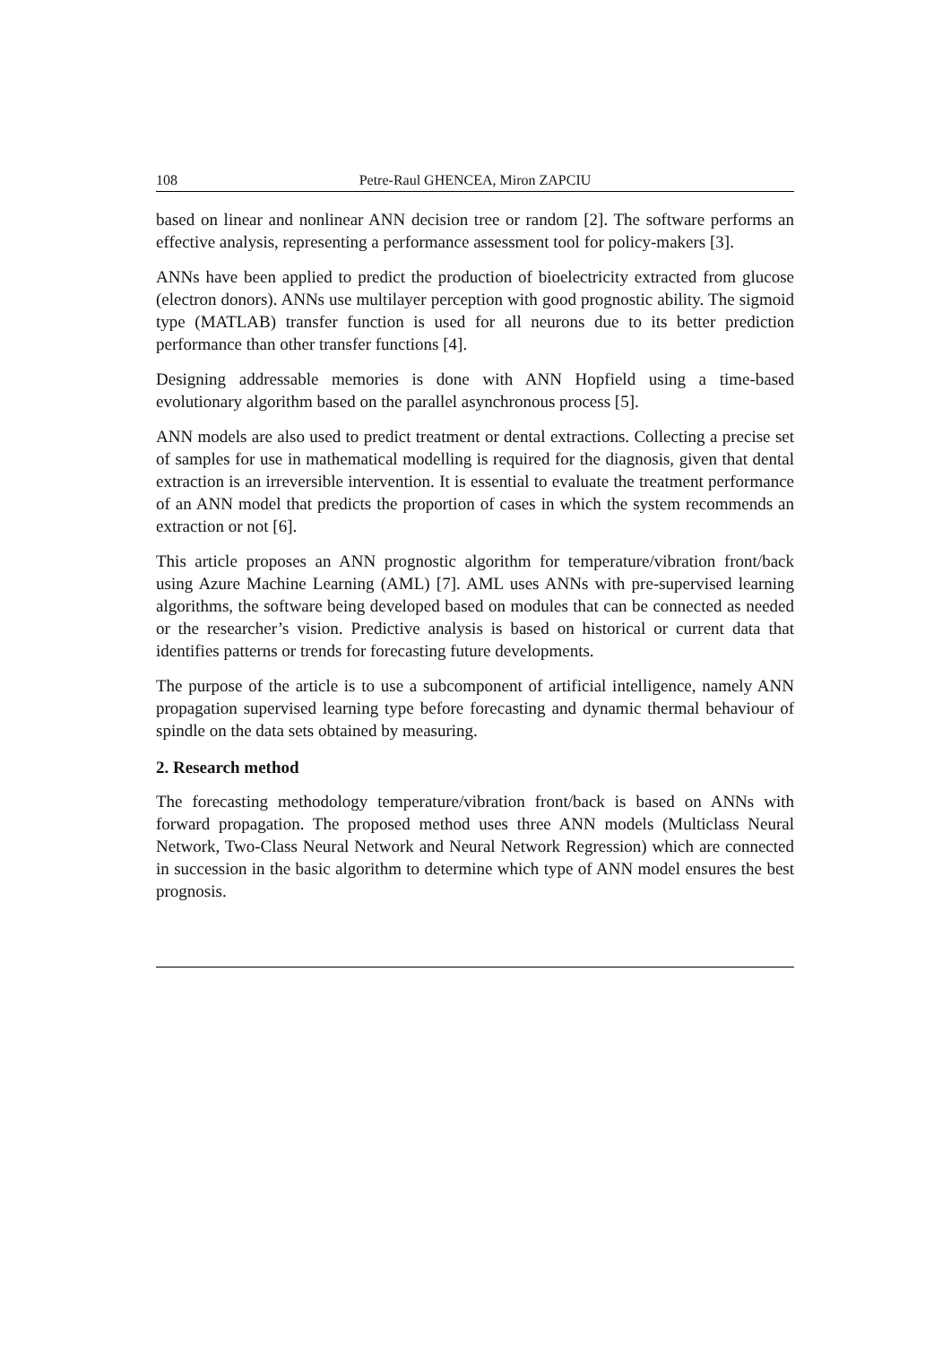108 Petre-Raul GHENCEA, Miron ZAPCIU
based on linear and nonlinear ANN decision tree or random [2]. The software performs an effective analysis, representing a performance assessment tool for policy-makers [3].
ANNs have been applied to predict the production of bioelectricity extracted from glucose (electron donors). ANNs use multilayer perception with good prognostic ability. The sigmoid type (MATLAB) transfer function is used for all neurons due to its better prediction performance than other transfer functions [4].
Designing addressable memories is done with ANN Hopfield using a time-based evolutionary algorithm based on the parallel asynchronous process [5].
ANN models are also used to predict treatment or dental extractions. Collecting a precise set of samples for use in mathematical modelling is required for the diagnosis, given that dental extraction is an irreversible intervention. It is essential to evaluate the treatment performance of an ANN model that predicts the proportion of cases in which the system recommends an extraction or not [6].
This article proposes an ANN prognostic algorithm for temperature/vibration front/back using Azure Machine Learning (AML) [7]. AML uses ANNs with pre-supervised learning algorithms, the software being developed based on modules that can be connected as needed or the researcher’s vision. Predictive analysis is based on historical or current data that identifies patterns or trends for forecasting future developments.
The purpose of the article is to use a subcomponent of artificial intelligence, namely ANN propagation supervised learning type before forecasting and dynamic thermal behaviour of spindle on the data sets obtained by measuring.
2. Research method
The forecasting methodology temperature/vibration front/back is based on ANNs with forward propagation. The proposed method uses three ANN models (Multiclass Neural Network, Two-Class Neural Network and Neural Network Regression) which are connected in succession in the basic algorithm to determine which type of ANN model ensures the best prognosis.